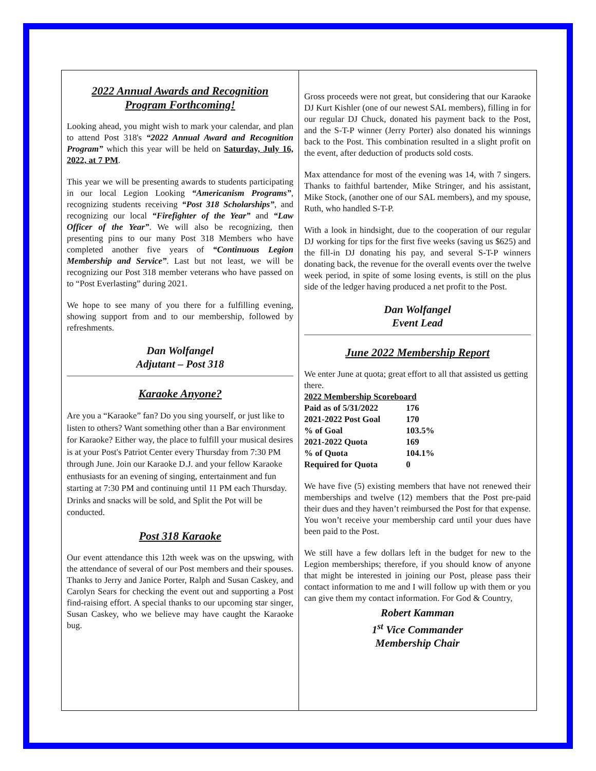2022 Annual Awards and Recognition
Program Forthcoming!
Looking ahead, you might wish to mark your calendar, and plan to attend Post 318's “2022 Annual Award and Recognition Program” which this year will be held on Saturday, July 16, 2022, at 7 PM.
This year we will be presenting awards to students participating in our local Legion Looking “Americanism Programs”, recognizing students receiving “Post 318 Scholarships”, and recognizing our local “Firefighter of the Year” and “Law Officer of the Year”. We will also be recognizing, then presenting pins to our many Post 318 Members who have completed another five years of “Continuous Legion Membership and Service”. Last but not least, we will be recognizing our Post 318 member veterans who have passed on to “Post Everlasting” during 2021.
We hope to see many of you there for a fulfilling evening, showing support from and to our membership, followed by refreshments.
Dan Wolfangel
Adjutant – Post 318
Karaoke Anyone?
Are you a “Karaoke” fan? Do you sing yourself, or just like to listen to others? Want something other than a Bar environment for Karaoke? Either way, the place to fulfill your musical desires is at your Post's Patriot Center every Thursday from 7:30 PM through June. Join our Karaoke D.J. and your fellow Karaoke enthusiasts for an evening of singing, entertainment and fun starting at 7:30 PM and continuing until 11 PM each Thursday. Drinks and snacks will be sold, and Split the Pot will be conducted.
Post 318 Karaoke
Our event attendance this 12th week was on the upswing, with the attendance of several of our Post members and their spouses. Thanks to Jerry and Janice Porter, Ralph and Susan Caskey, and Carolyn Sears for checking the event out and supporting a Post find-raising effort. A special thanks to our upcoming star singer, Susan Caskey, who we believe may have caught the Karaoke bug.
Gross proceeds were not great, but considering that our Karaoke DJ Kurt Kishler (one of our newest SAL members), filling in for our regular DJ Chuck, donated his payment back to the Post, and the S-T-P winner (Jerry Porter) also donated his winnings back to the Post. This combination resulted in a slight profit on the event, after deduction of products sold costs.
Max attendance for most of the evening was 14, with 7 singers. Thanks to faithful bartender, Mike Stringer, and his assistant, Mike Stock, (another one of our SAL members), and my spouse, Ruth, who handled S-T-P.
With a look in hindsight, due to the cooperation of our regular DJ working for tips for the first five weeks (saving us $625) and the fill-in DJ donating his pay, and several S-T-P winners donating back, the revenue for the overall events over the twelve week period, in spite of some losing events, is still on the plus side of the ledger having produced a net profit to the Post.
Dan Wolfangel
Event Lead
June 2022 Membership Report
We enter June at quota; great effort to all that assisted us getting there.
| 2022 Membership Scoreboard | |
| Paid as of 5/31/2022 | 176 |
| 2021-2022 Post Goal | 170 |
| % of Goal | 103.5% |
| 2021-2022 Quota | 169 |
| % of Quota | 104.1% |
| Required for Quota | 0 |
We have five (5) existing members that have not renewed their memberships and twelve (12) members that the Post pre-paid their dues and they haven’t reimbursed the Post for that expense. You won’t receive your membership card until your dues have been paid to the Post.
We still have a few dollars left in the budget for new to the Legion memberships; therefore, if you should know of anyone that might be interested in joining our Post, please pass their contact information to me and I will follow up with them or you can give them my contact information. For God & Country,
Robert Kamman
1<sup>st</sup> Vice Commander
Membership Chair